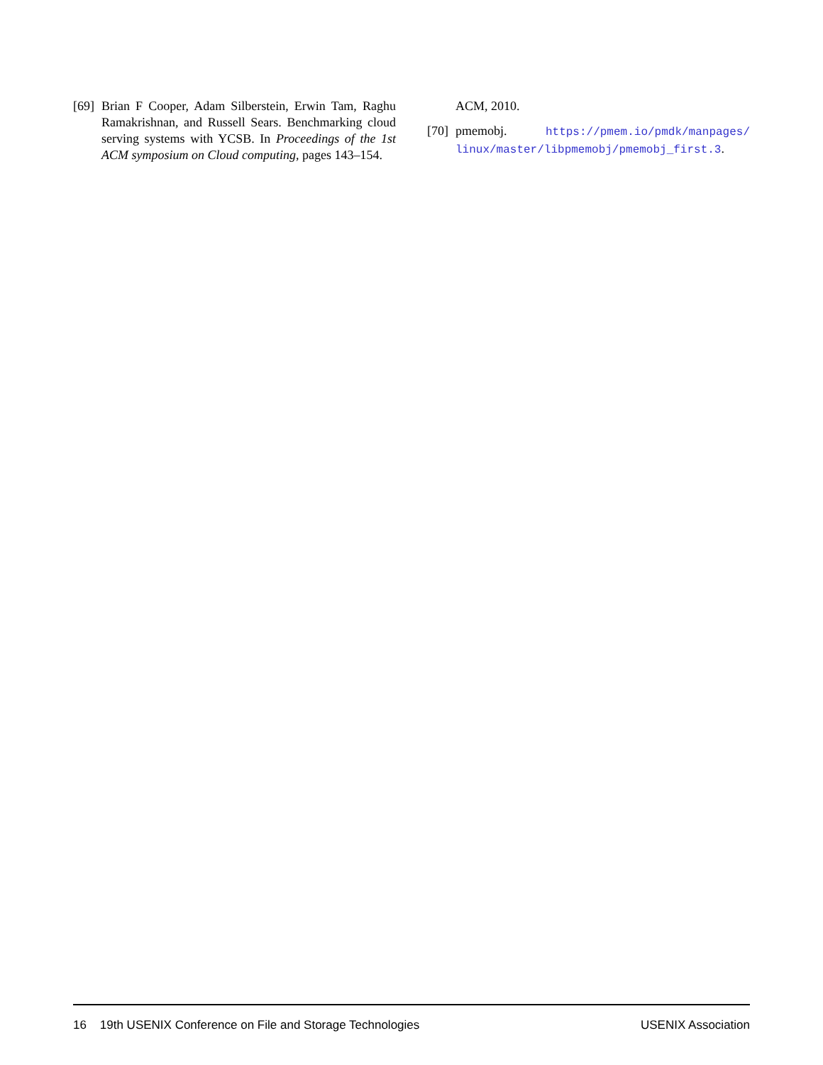[69] Brian F Cooper, Adam Silberstein, Erwin Tam, Raghu Ramakrishnan, and Russell Sears. Benchmarking cloud serving systems with YCSB. In Proceedings of the 1st ACM symposium on Cloud computing, pages 143–154.
ACM, 2010.
[70] pmemobj. https://pmem.io/pmdk/manpages/ linux/master/libpmemobj/pmemobj_first.3.
16 19th USENIX Conference on File and Storage Technologies USENIX Association